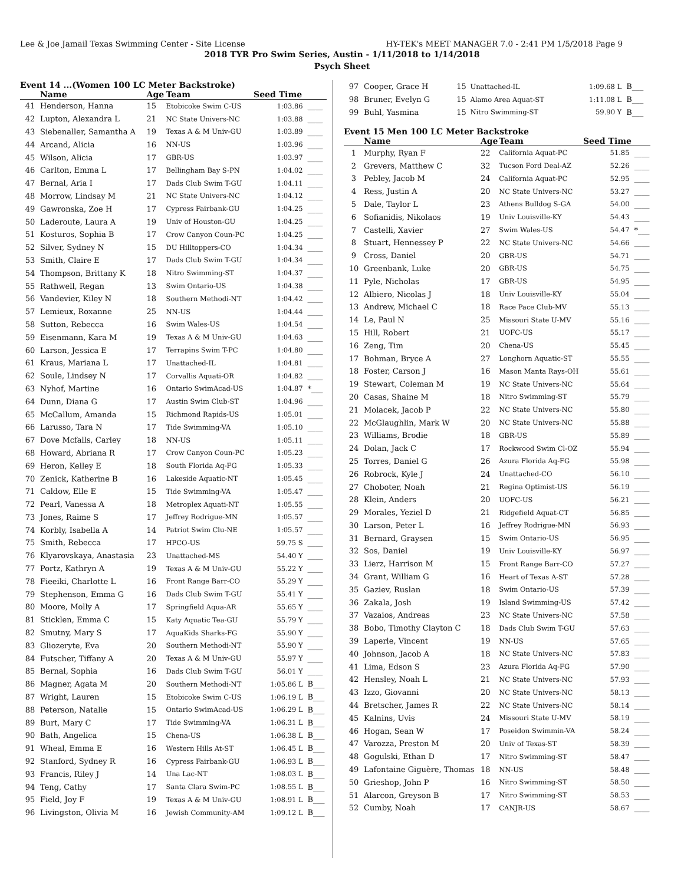Lee & Joe Jamail Texas Swimming Center - Site License HY-TEK's MEET MANAGER 7.0 - 2:41 PM 1/5/2018 Page 9
2018 TYR Pro Swim Series, Austin - 1/11/2018 to 1/14/2018
Psych Sheet
Event 14 ...(Women 100 LC Meter Backstroke)
| | Name | Age | Team | Seed Time | |
| --- | --- | --- | --- | --- | --- |
| 41 | Henderson, Hanna | 15 | Etobicoke Swim C-US | 1:03.86 | ____ |
| 42 | Lupton, Alexandra L | 21 | NC State Univers-NC | 1:03.88 | ____ |
| 43 | Siebenaller, Samantha A | 19 | Texas A & M Univ-GU | 1:03.89 | ____ |
| 44 | Arcand, Alicia | 16 | NN-US | 1:03.96 | ____ |
| 45 | Wilson, Alicia | 17 | GBR-US | 1:03.97 | ____ |
| 46 | Carlton, Emma L | 17 | Bellingham Bay S-PN | 1:04.02 | ____ |
| 47 | Bernal, Aria I | 17 | Dads Club Swim T-GU | 1:04.11 | ____ |
| 48 | Morrow, Lindsay M | 21 | NC State Univers-NC | 1:04.12 | ____ |
| 49 | Gawronska, Zoe H | 17 | Cypress Fairbank-GU | 1:04.25 | ____ |
| 50 | Laderoute, Laura A | 19 | Univ of Houston-GU | 1:04.25 | ____ |
| 51 | Kosturos, Sophia B | 17 | Crow Canyon Coun-PC | 1:04.25 | ____ |
| 52 | Silver, Sydney N | 15 | DU Hilltoppers-CO | 1:04.34 | ____ |
| 53 | Smith, Claire E | 17 | Dads Club Swim T-GU | 1:04.34 | ____ |
| 54 | Thompson, Brittany K | 18 | Nitro Swimming-ST | 1:04.37 | ____ |
| 55 | Rathwell, Regan | 13 | Swim Ontario-US | 1:04.38 | ____ |
| 56 | Vandevier, Kiley N | 18 | Southern Methodi-NT | 1:04.42 | ____ |
| 57 | Lemieux, Roxanne | 25 | NN-US | 1:04.44 | ____ |
| 58 | Sutton, Rebecca | 16 | Swim Wales-US | 1:04.54 | ____ |
| 59 | Eisenmann, Kara M | 19 | Texas A & M Univ-GU | 1:04.63 | ____ |
| 60 | Larson, Jessica E | 17 | Terrapins Swim T-PC | 1:04.80 | ____ |
| 61 | Kraus, Mariana L | 17 | Unattached-IL | 1:04.81 | ____ |
| 62 | Soule, Lindsey N | 17 | Corvallis Aquati-OR | 1:04.82 | ____ |
| 63 | Nyhof, Martine | 16 | Ontario SwimAcad-US | 1:04.87 | *___ |
| 64 | Dunn, Diana G | 17 | Austin Swim Club-ST | 1:04.96 | ____ |
| 65 | McCallum, Amanda | 15 | Richmond Rapids-US | 1:05.01 | ____ |
| 66 | Larusso, Tara N | 17 | Tide Swimming-VA | 1:05.10 | ____ |
| 67 | Dove Mcfalls, Carley | 18 | NN-US | 1:05.11 | ____ |
| 68 | Howard, Abriana R | 17 | Crow Canyon Coun-PC | 1:05.23 | ____ |
| 69 | Heron, Kelley E | 18 | South Florida Aq-FG | 1:05.33 | ____ |
| 70 | Zenick, Katherine B | 16 | Lakeside Aquatic-NT | 1:05.45 | ____ |
| 71 | Caldow, Elle E | 15 | Tide Swimming-VA | 1:05.47 | ____ |
| 72 | Pearl, Vanessa A | 18 | Metroplex Aquati-NT | 1:05.55 | ____ |
| 73 | Jones, Raime S | 17 | Jeffrey Rodrigue-MN | 1:05.57 | ____ |
| 74 | Korbly, Isabella A | 14 | Patriot Swim Clu-NE | 1:05.57 | ____ |
| 75 | Smith, Rebecca | 17 | HPCO-US | 59.75 S | ____ |
| 76 | Klyarovskaya, Anastasia | 23 | Unattached-MS | 54.40 Y | ____ |
| 77 | Portz, Kathryn A | 19 | Texas A & M Univ-GU | 55.22 Y | ____ |
| 78 | Fieeiki, Charlotte L | 16 | Front Range Barr-CO | 55.29 Y | ____ |
| 79 | Stephenson, Emma G | 16 | Dads Club Swim T-GU | 55.41 Y | ____ |
| 80 | Moore, Molly A | 17 | Springfield Aqua-AR | 55.65 Y | ____ |
| 81 | Sticklen, Emma C | 15 | Katy Aquatic Tea-GU | 55.79 Y | ____ |
| 82 | Smutny, Mary S | 17 | AquaKids Sharks-FG | 55.90 Y | ____ |
| 83 | Gliozeryte, Eva | 20 | Southern Methodi-NT | 55.90 Y | ____ |
| 84 | Futscher, Tiffany A | 20 | Texas A & M Univ-GU | 55.97 Y | ____ |
| 85 | Bernal, Sophia | 16 | Dads Club Swim T-GU | 56.01 Y | ____ |
| 86 | Magner, Agata M | 20 | Southern Methodi-NT | 1:05.86 L | B___ |
| 87 | Wright, Lauren | 15 | Etobicoke Swim C-US | 1:06.19 L | B___ |
| 88 | Peterson, Natalie | 15 | Ontario SwimAcad-US | 1:06.29 L | B___ |
| 89 | Burt, Mary C | 17 | Tide Swimming-VA | 1:06.31 L | B___ |
| 90 | Bath, Angelica | 15 | Chena-US | 1:06.38 L | B___ |
| 91 | Wheal, Emma E | 16 | Western Hills At-ST | 1:06.45 L | B___ |
| 92 | Stanford, Sydney R | 16 | Cypress Fairbank-GU | 1:06.93 L | B___ |
| 93 | Francis, Riley J | 14 | Una Lac-NT | 1:08.03 L | B___ |
| 94 | Teng, Cathy | 17 | Santa Clara Swim-PC | 1:08.55 L | B___ |
| 95 | Field, Joy F | 19 | Texas A & M Univ-GU | 1:08.91 L | B___ |
| 96 | Livingston, Olivia M | 16 | Jewish Community-AM | 1:09.12 L | B___ |
| 97 | Cooper, Grace H | 15 | Unattached-IL | 1:09.68 L | B___ |
| 98 | Bruner, Evelyn G | 15 | Alamo Area Aquat-ST | 1:11.08 L | B___ |
| 99 | Buhl, Yasmina | 15 | Nitro Swimming-ST | 59.90 Y | B___ |
Event 15 Men 100 LC Meter Backstroke
| | Name | Age | Team | Seed Time | |
| --- | --- | --- | --- | --- | --- |
| 1 | Murphy, Ryan F | 22 | California Aquat-PC | 51.85 | ____ |
| 2 | Grevers, Matthew C | 32 | Tucson Ford Deal-AZ | 52.26 | ____ |
| 3 | Pebley, Jacob M | 24 | California Aquat-PC | 52.95 | ____ |
| 4 | Ress, Justin A | 20 | NC State Univers-NC | 53.27 | ____ |
| 5 | Dale, Taylor L | 23 | Athens Bulldog S-GA | 54.00 | ____ |
| 6 | Sofianidis, Nikolaos | 19 | Univ Louisville-KY | 54.43 | ____ |
| 7 | Castelli, Xavier | 27 | Swim Wales-US | 54.47 | *___ |
| 8 | Stuart, Hennessey P | 22 | NC State Univers-NC | 54.66 | ____ |
| 9 | Cross, Daniel | 20 | GBR-US | 54.71 | ____ |
| 10 | Greenbank, Luke | 20 | GBR-US | 54.75 | ____ |
| 11 | Pyle, Nicholas | 17 | GBR-US | 54.95 | ____ |
| 12 | Albiero, Nicolas J | 18 | Univ Louisville-KY | 55.04 | ____ |
| 13 | Andrew, Michael C | 18 | Race Pace Club-MV | 55.13 | ____ |
| 14 | Le, Paul N | 25 | Missouri State U-MV | 55.16 | ____ |
| 15 | Hill, Robert | 21 | UOFC-US | 55.17 | ____ |
| 16 | Zeng, Tim | 20 | Chena-US | 55.45 | ____ |
| 17 | Bohman, Bryce A | 27 | Longhorn Aquatic-ST | 55.55 | ____ |
| 18 | Foster, Carson J | 16 | Mason Manta Rays-OH | 55.61 | ____ |
| 19 | Stewart, Coleman M | 19 | NC State Univers-NC | 55.64 | ____ |
| 20 | Casas, Shaine M | 18 | Nitro Swimming-ST | 55.79 | ____ |
| 21 | Molacek, Jacob P | 22 | NC State Univers-NC | 55.80 | ____ |
| 22 | McGlaughlin, Mark W | 20 | NC State Univers-NC | 55.88 | ____ |
| 23 | Williams, Brodie | 18 | GBR-US | 55.89 | ____ |
| 24 | Dolan, Jack C | 17 | Rockwood Swim Cl-OZ | 55.94 | ____ |
| 25 | Torres, Daniel G | 26 | Azura Florida Aq-FG | 55.98 | ____ |
| 26 | Robrock, Kyle J | 24 | Unattached-CO | 56.10 | ____ |
| 27 | Choboter, Noah | 21 | Regina Optimist-US | 56.19 | ____ |
| 28 | Klein, Anders | 20 | UOFC-US | 56.21 | ____ |
| 29 | Morales, Yeziel D | 21 | Ridgefield Aquat-CT | 56.85 | ____ |
| 30 | Larson, Peter L | 16 | Jeffrey Rodrigue-MN | 56.93 | ____ |
| 31 | Bernard, Graysen | 15 | Swim Ontario-US | 56.95 | ____ |
| 32 | Sos, Daniel | 19 | Univ Louisville-KY | 56.97 | ____ |
| 33 | Lierz, Harrison M | 15 | Front Range Barr-CO | 57.27 | ____ |
| 34 | Grant, William G | 16 | Heart of Texas A-ST | 57.28 | ____ |
| 35 | Gaziev, Ruslan | 18 | Swim Ontario-US | 57.39 | ____ |
| 36 | Zakala, Josh | 19 | Island Swimming-US | 57.42 | ____ |
| 37 | Vazaios, Andreas | 23 | NC State Univers-NC | 57.58 | ____ |
| 38 | Bobo, Timothy Clayton C | 18 | Dads Club Swim T-GU | 57.63 | ____ |
| 39 | Laperle, Vincent | 19 | NN-US | 57.65 | ____ |
| 40 | Johnson, Jacob A | 18 | NC State Univers-NC | 57.83 | ____ |
| 41 | Lima, Edson S | 23 | Azura Florida Aq-FG | 57.90 | ____ |
| 42 | Hensley, Noah L | 21 | NC State Univers-NC | 57.93 | ____ |
| 43 | Izzo, Giovanni | 20 | NC State Univers-NC | 58.13 | ____ |
| 44 | Bretscher, James R | 22 | NC State Univers-NC | 58.14 | ____ |
| 45 | Kalnins, Uvis | 24 | Missouri State U-MV | 58.19 | ____ |
| 46 | Hogan, Sean W | 17 | Poseidon Swimmin-VA | 58.24 | ____ |
| 47 | Varozza, Preston M | 20 | Univ of Texas-ST | 58.39 | ____ |
| 48 | Gogulski, Ethan D | 17 | Nitro Swimming-ST | 58.47 | ____ |
| 49 | Lafontaine Giguère, Thomas | 18 | NN-US | 58.48 | ____ |
| 50 | Grieshop, John P | 16 | Nitro Swimming-ST | 58.50 | ____ |
| 51 | Alarcon, Greyson B | 17 | Nitro Swimming-ST | 58.53 | ____ |
| 52 | Cumby, Noah | 17 | CANJR-US | 58.67 | ____ |